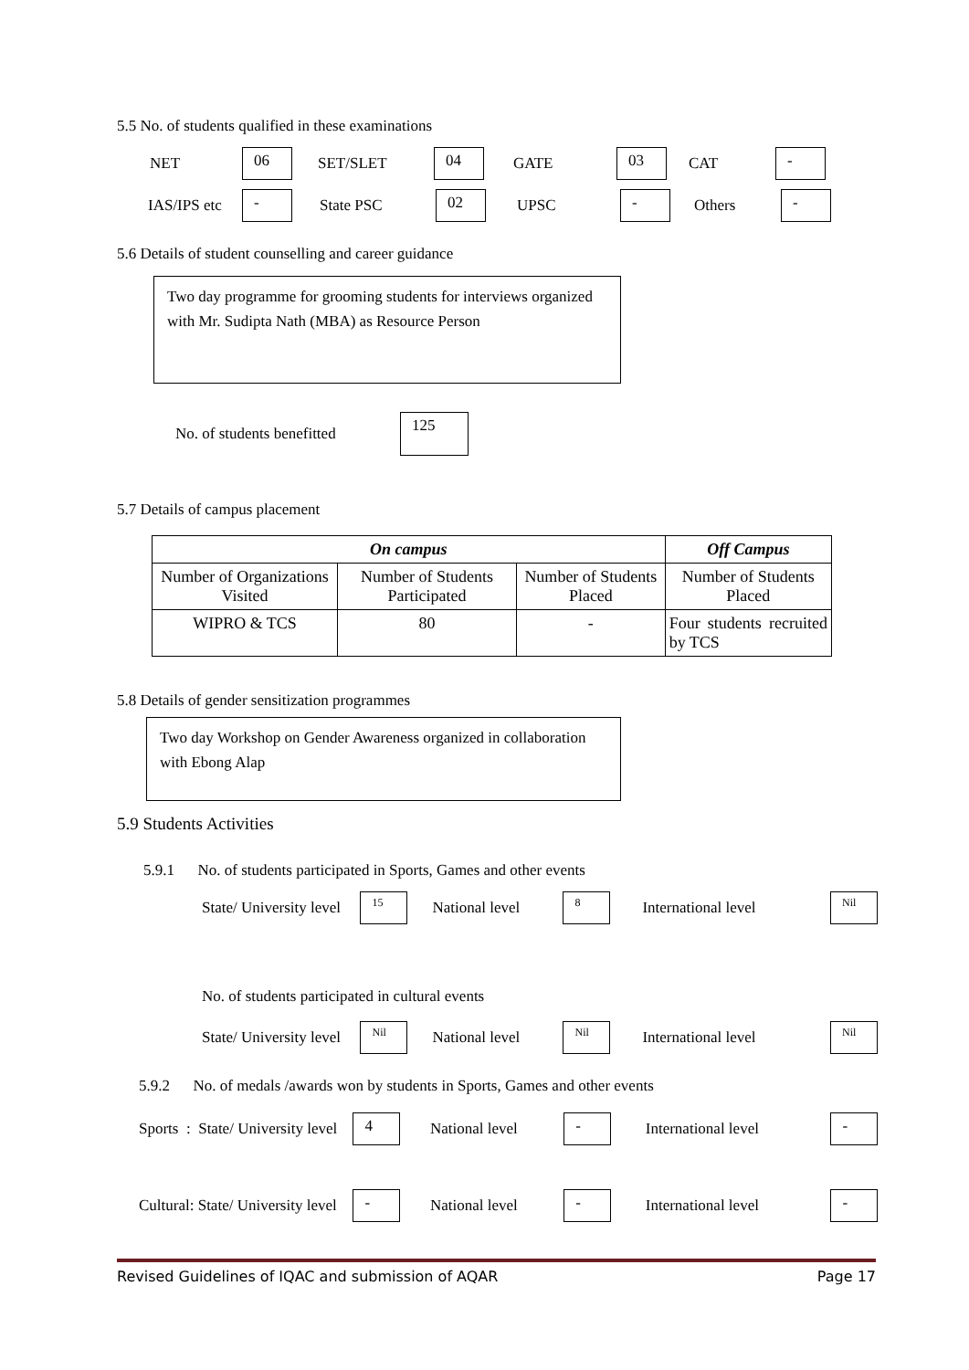5.5 No. of students qualified in these examinations
NET 06 SET/SLET 04 GATE 03 CAT -
IAS/IPS etc - State PSC 02 UPSC - Others -
5.6 Details of student counselling and career guidance
Two day programme for grooming students for interviews organized with Mr. Sudipta Nath (MBA) as Resource Person
No. of students benefitted 125
5.7 Details of campus placement
| On campus | | | Off Campus |
| --- | --- | --- | --- |
| Number of Organizations Visited | Number of Students Participated | Number of Students Placed | Number of Students Placed |
| WIPRO & TCS | 80 | - | Four students recruited by TCS |
5.8 Details of gender sensitization programmes
Two day Workshop on Gender Awareness organized in collaboration with Ebong Alap
5.9 Students Activities
5.9.1 No. of students participated in Sports, Games and other events
State/ University level 15 National level 8 International level Nil
No. of students participated in cultural events
State/ University level Nil National level Nil International level Nil
5.9.2 No. of medals /awards won by students in Sports, Games and other events
Sports : State/ University level 4 National level - International level -
Cultural: State/ University level - National level - International level -
Revised Guidelines of IQAC and submission of AQAR Page 17